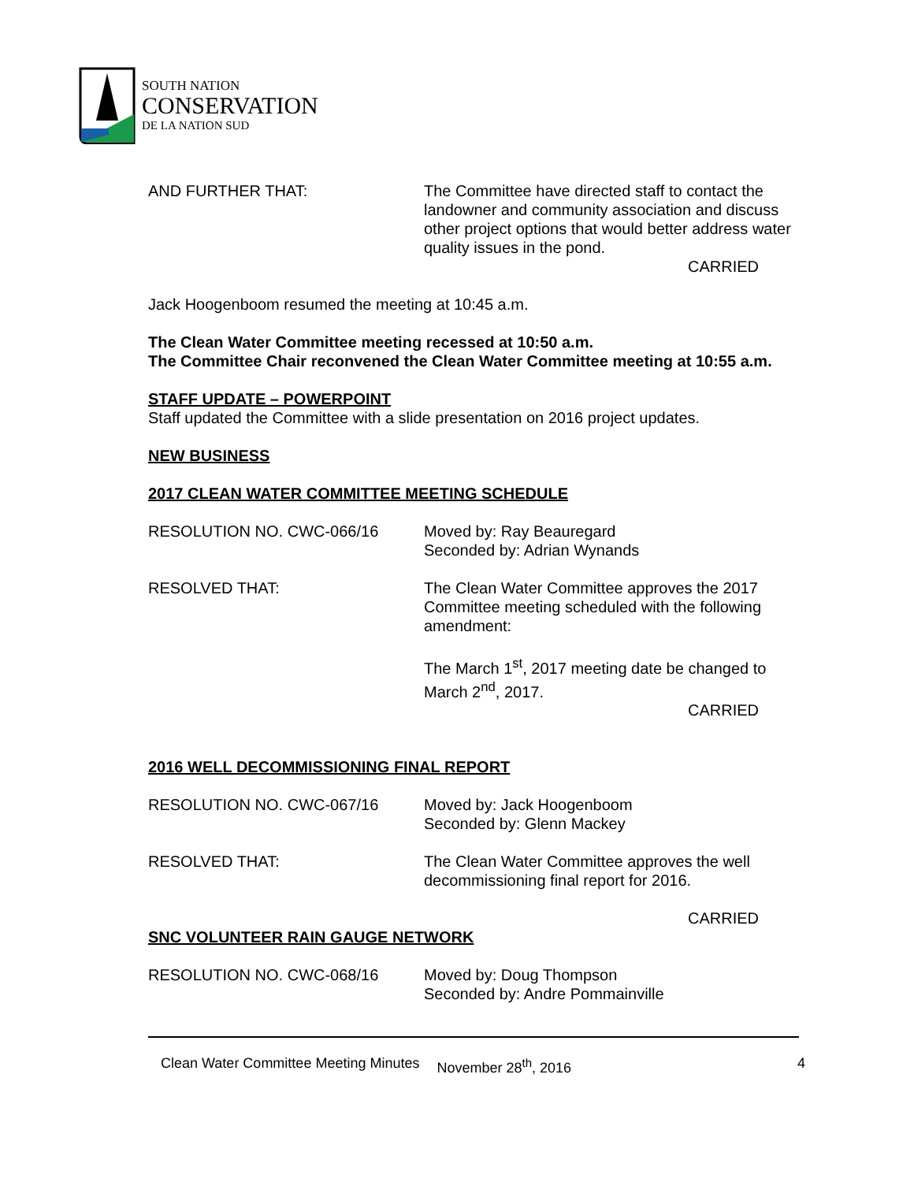SOUTH NATION
CONSERVATION
DE LA NATION SUD
AND FURTHER THAT: The Committee have directed staff to contact the landowner and community association and discuss other project options that would better address water quality issues in the pond.
CARRIED
Jack Hoogenboom resumed the meeting at 10:45 a.m.
The Clean Water Committee meeting recessed at 10:50 a.m.
The Committee Chair reconvened the Clean Water Committee meeting at 10:55 a.m.
STAFF UPDATE – POWERPOINT
Staff updated the Committee with a slide presentation on 2016 project updates.
NEW BUSINESS
2017 CLEAN WATER COMMITTEE MEETING SCHEDULE
RESOLUTION NO. CWC-066/16 Moved by: Ray Beauregard
Seconded by: Adrian Wynands
RESOLVED THAT: The Clean Water Committee approves the 2017 Committee meeting scheduled with the following amendment:
The March 1<sup>st</sup>, 2017 meeting date be changed to March 2<sup>nd</sup>, 2017.
CARRIED
2016 WELL DECOMMISSIONING FINAL REPORT
RESOLUTION NO. CWC-067/16 Moved by: Jack Hoogenboom
Seconded by: Glenn Mackey
RESOLVED THAT: The Clean Water Committee approves the well decommissioning final report for 2016.
CARRIED
SNC VOLUNTEER RAIN GAUGE NETWORK
RESOLUTION NO. CWC-068/16 Moved by: Doug Thompson
Seconded by: Andre Pommainville
Clean Water Committee Meeting Minutes November 28<sup>th</sup>, 2016 4